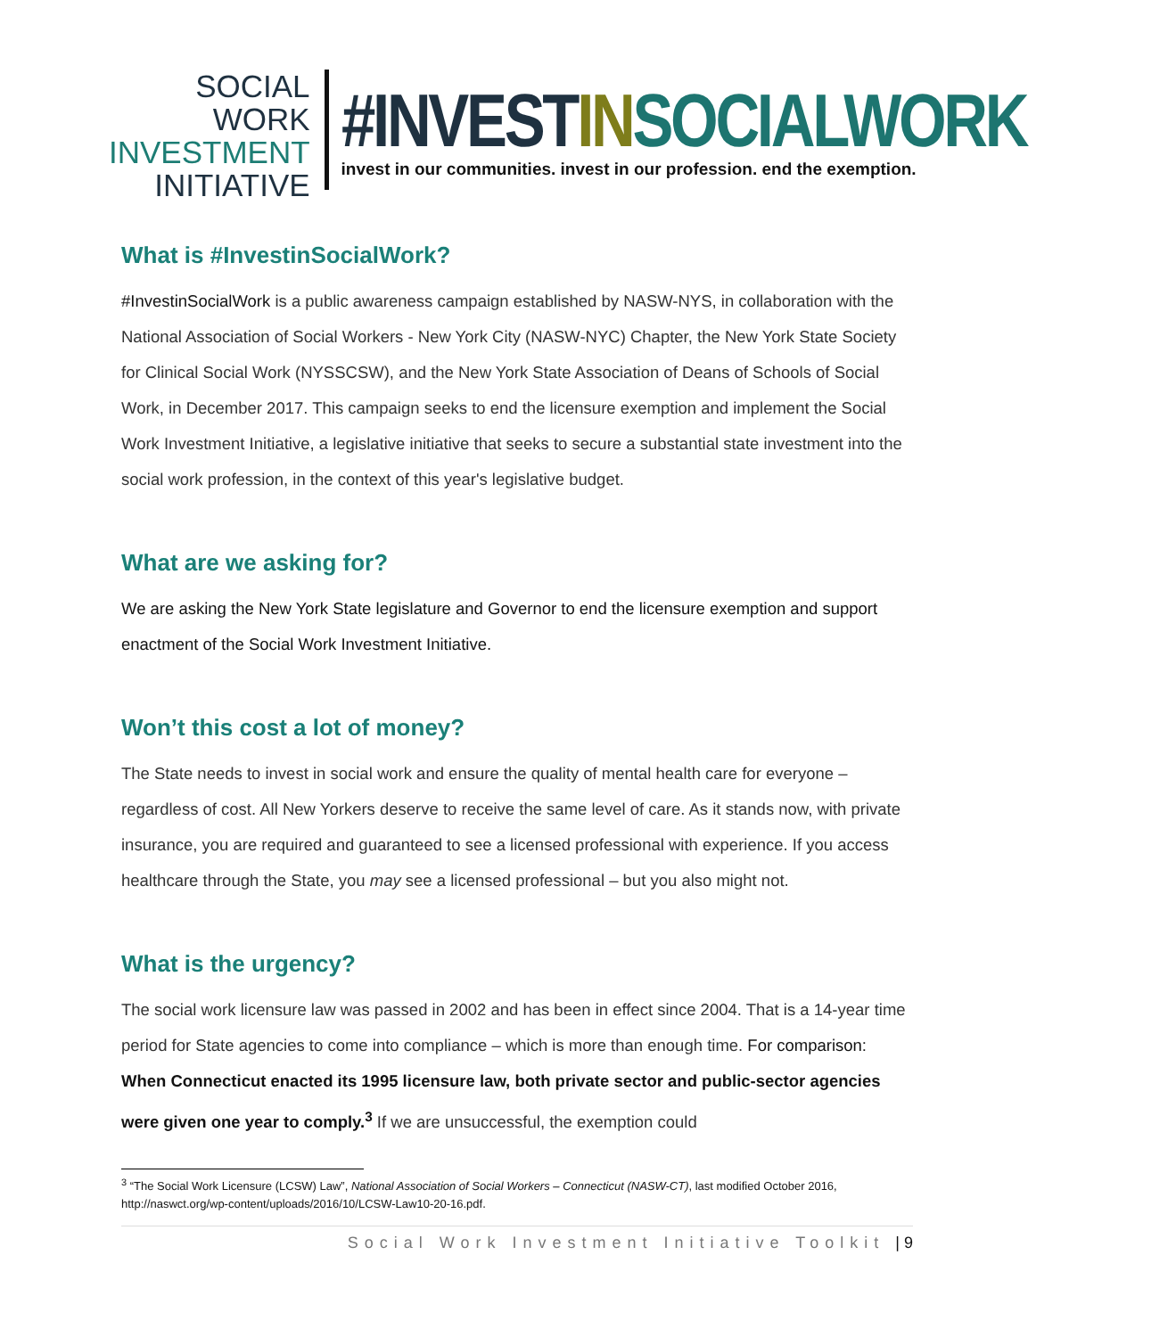SOCIAL WORK
INVESTMENT
INITIATIVE
#INVESTIN SOCIALWORK
invest in our communities. invest in our profession. end the exemption.
What is #InvestinSocialWork?
#InvestinSocialWork is a public awareness campaign established by NASW-NYS, in collaboration with the National Association of Social Workers - New York City (NASW-NYC) Chapter, the New York State Society for Clinical Social Work (NYSSCSW), and the New York State Association of Deans of Schools of Social Work, in December 2017. This campaign seeks to end the licensure exemption and implement the Social Work Investment Initiative, a legislative initiative that seeks to secure a substantial state investment into the social work profession, in the context of this year's legislative budget.
What are we asking for?
We are asking the New York State legislature and Governor to end the licensure exemption and support enactment of the Social Work Investment Initiative.
Won’t this cost a lot of money?
The State needs to invest in social work and ensure the quality of mental health care for everyone – regardless of cost. All New Yorkers deserve to receive the same level of care. As it stands now, with private insurance, you are required and guaranteed to see a licensed professional with experience. If you access healthcare through the State, you may see a licensed professional – but you also might not.
What is the urgency?
The social work licensure law was passed in 2002 and has been in effect since 2004. That is a 14-year time period for State agencies to come into compliance – which is more than enough time. For comparison: When Connecticut enacted its 1995 licensure law, both private sector and public-sector agencies were given one year to comply.<sup>3</sup> If we are unsuccessful, the exemption could
<sup>3</sup> “The Social Work Licensure (LCSW) Law”, National Association of Social Workers – Connecticut (NASW-CT), last modified October 2016, http://naswct.org/wp-content/uploads/2016/10/LCSW-Law10-20-16.pdf.
Social Work Investment Initiative Toolkit | 9